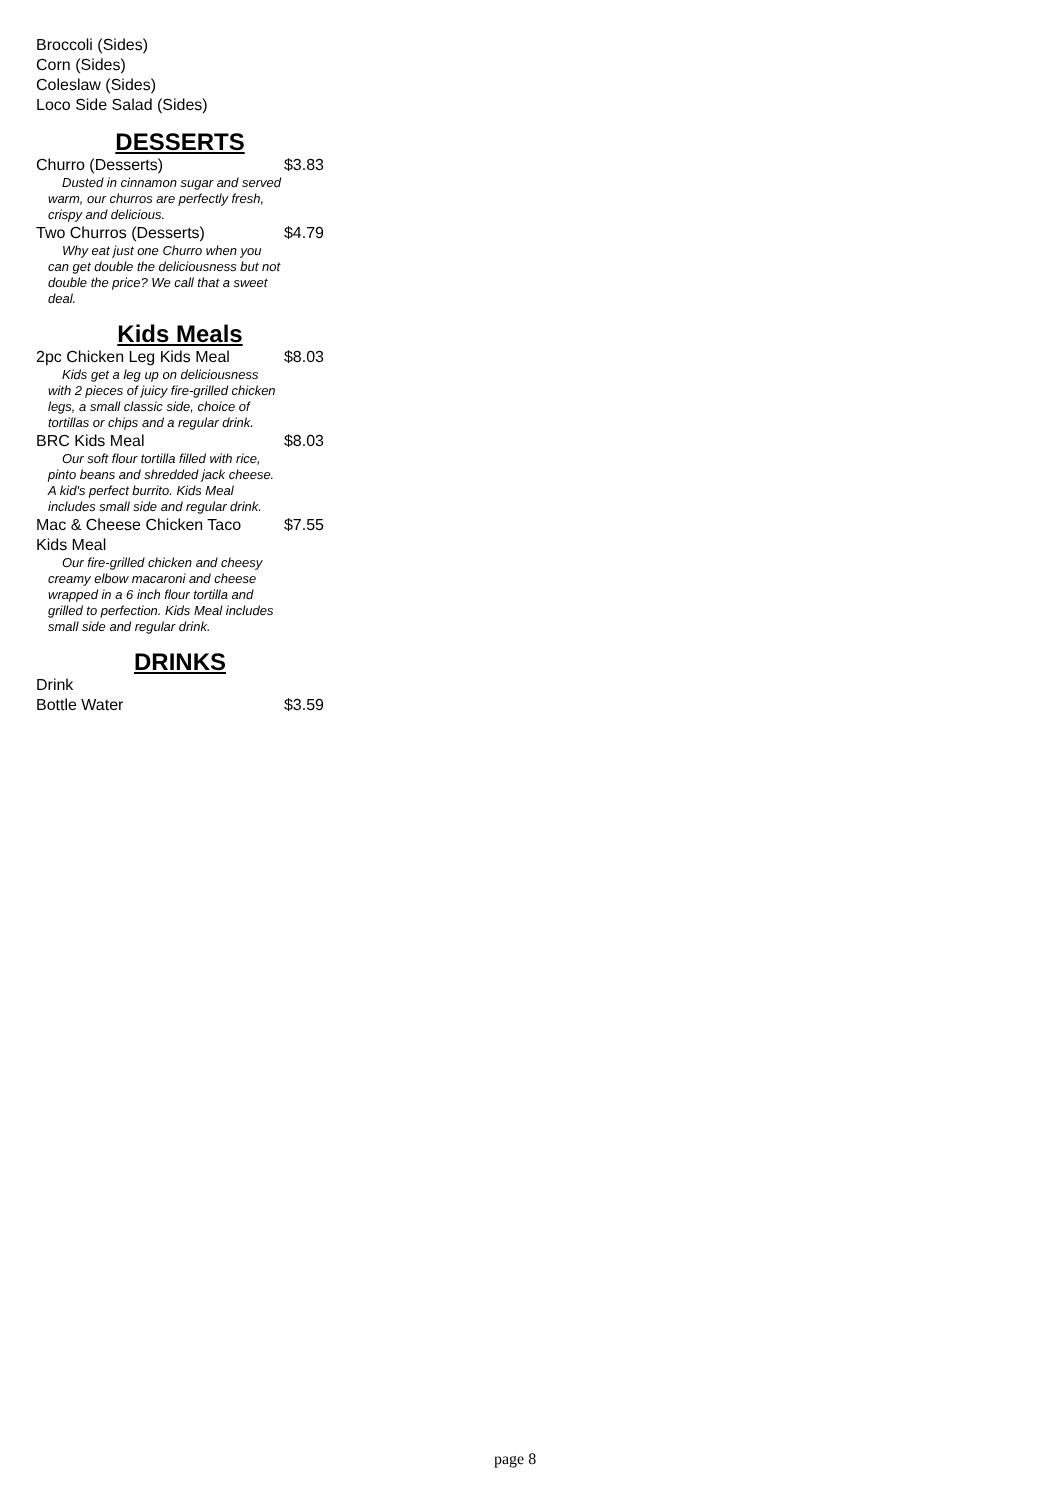Broccoli (Sides)
Corn (Sides)
Coleslaw (Sides)
Loco Side Salad (Sides)
DESSERTS
Churro (Desserts) $3.83
Dusted in cinnamon sugar and served warm, our churros are perfectly fresh, crispy and delicious.
Two Churros (Desserts) $4.79
Why eat just one Churro when you can get double the deliciousness but not double the price? We call that a sweet deal.
Kids Meals
2pc Chicken Leg Kids Meal $8.03
Kids get a leg up on deliciousness with 2 pieces of juicy fire-grilled chicken legs, a small classic side, choice of tortillas or chips and a regular drink.
BRC Kids Meal $8.03
Our soft flour tortilla filled with rice, pinto beans and shredded jack cheese. A kid's perfect burrito. Kids Meal includes small side and regular drink.
Mac & Cheese Chicken Taco
Kids Meal $7.55
Our fire-grilled chicken and cheesy creamy elbow macaroni and cheese wrapped in a 6 inch flour tortilla and grilled to perfection. Kids Meal includes small side and regular drink.
DRINKS
Drink
Bottle Water $3.59
page 8